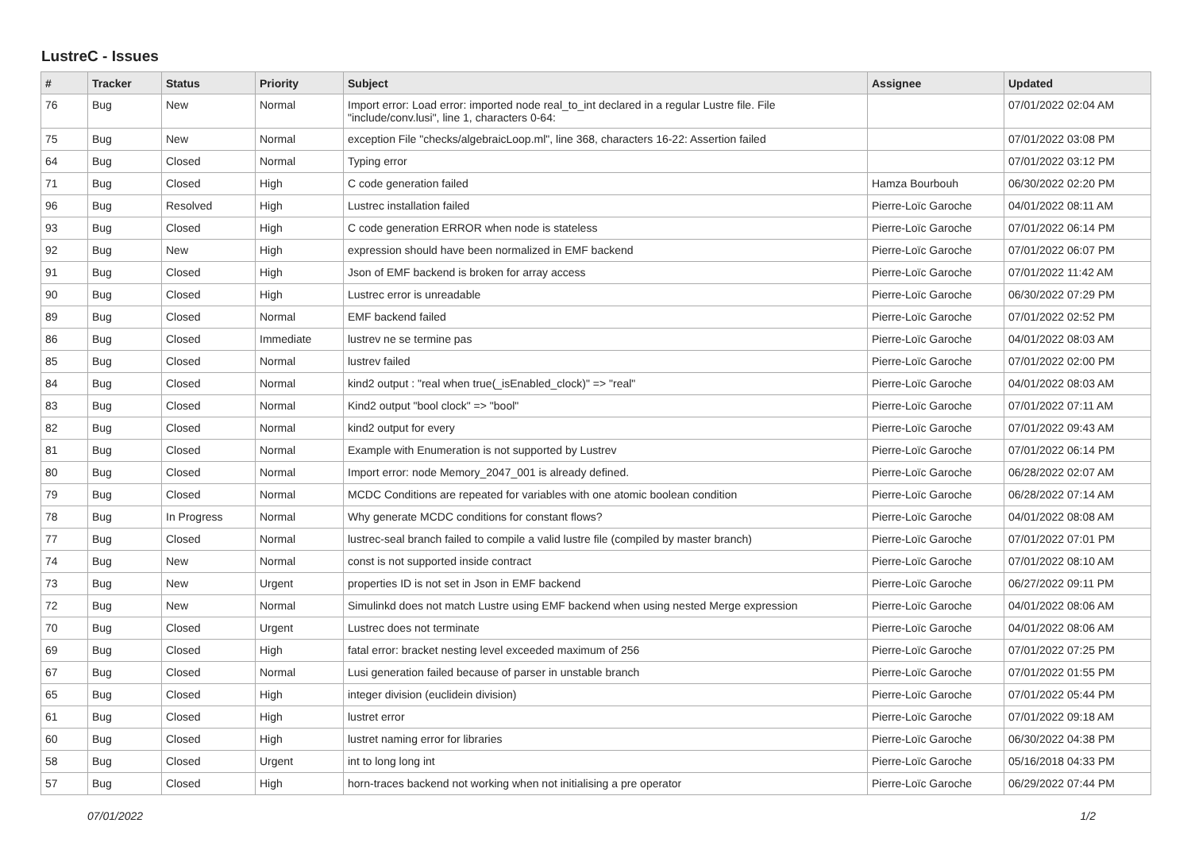LustreC - Issues
| # | Tracker | Status | Priority | Subject | Assignee | Updated |
| --- | --- | --- | --- | --- | --- | --- |
| 76 | Bug | New | Normal | Import error: Load error: imported node real_to_int declared in a regular Lustre file. File "include/conv.lusi", line 1, characters 0-64: | | 07/01/2022 02:04 AM |
| 75 | Bug | New | Normal | exception File "checks/algebraicLoop.ml", line 368, characters 16-22: Assertion failed | | 07/01/2022 03:08 PM |
| 64 | Bug | Closed | Normal | Typing error | | 07/01/2022 03:12 PM |
| 71 | Bug | Closed | High | C code generation failed | Hamza Bourbouh | 06/30/2022 02:20 PM |
| 96 | Bug | Resolved | High | Lustrec installation failed | Pierre-Loïc Garoche | 04/01/2022 08:11 AM |
| 93 | Bug | Closed | High | C code generation ERROR when node is stateless | Pierre-Loïc Garoche | 07/01/2022 06:14 PM |
| 92 | Bug | New | High | expression should have been normalized in EMF backend | Pierre-Loïc Garoche | 07/01/2022 06:07 PM |
| 91 | Bug | Closed | High | Json of EMF backend is broken for array access | Pierre-Loïc Garoche | 07/01/2022 11:42 AM |
| 90 | Bug | Closed | High | Lustrec error is unreadable | Pierre-Loïc Garoche | 06/30/2022 07:29 PM |
| 89 | Bug | Closed | Normal | EMF backend failed | Pierre-Loïc Garoche | 07/01/2022 02:52 PM |
| 86 | Bug | Closed | Immediate | lustrev ne se termine pas | Pierre-Loïc Garoche | 04/01/2022 08:03 AM |
| 85 | Bug | Closed | Normal | lustrev failed | Pierre-Loïc Garoche | 07/01/2022 02:00 PM |
| 84 | Bug | Closed | Normal | kind2 output : "real when true(_isEnabled_clock)" => "real" | Pierre-Loïc Garoche | 04/01/2022 08:03 AM |
| 83 | Bug | Closed | Normal | Kind2 output "bool clock" => "bool" | Pierre-Loïc Garoche | 07/01/2022 07:11 AM |
| 82 | Bug | Closed | Normal | kind2 output for every | Pierre-Loïc Garoche | 07/01/2022 09:43 AM |
| 81 | Bug | Closed | Normal | Example with Enumeration is not supported by Lustrev | Pierre-Loïc Garoche | 07/01/2022 06:14 PM |
| 80 | Bug | Closed | Normal | Import error: node Memory_2047_001 is already defined. | Pierre-Loïc Garoche | 06/28/2022 02:07 AM |
| 79 | Bug | Closed | Normal | MCDC Conditions are repeated for variables with one atomic boolean condition | Pierre-Loïc Garoche | 06/28/2022 07:14 AM |
| 78 | Bug | In Progress | Normal | Why generate MCDC conditions for constant flows? | Pierre-Loïc Garoche | 04/01/2022 08:08 AM |
| 77 | Bug | Closed | Normal | lustrec-seal branch failed to compile a valid lustre file (compiled by master branch) | Pierre-Loïc Garoche | 07/01/2022 07:01 PM |
| 74 | Bug | New | Normal | const is not supported inside contract | Pierre-Loïc Garoche | 07/01/2022 08:10 AM |
| 73 | Bug | New | Urgent | properties ID is not set in Json in EMF backend | Pierre-Loïc Garoche | 06/27/2022 09:11 PM |
| 72 | Bug | New | Normal | Simulinkd does not match Lustre using EMF backend when using nested Merge expression | Pierre-Loïc Garoche | 04/01/2022 08:06 AM |
| 70 | Bug | Closed | Urgent | Lustrec does not terminate | Pierre-Loïc Garoche | 04/01/2022 08:06 AM |
| 69 | Bug | Closed | High | fatal error: bracket nesting level exceeded maximum of 256 | Pierre-Loïc Garoche | 07/01/2022 07:25 PM |
| 67 | Bug | Closed | Normal | Lusi generation failed because of parser in unstable branch | Pierre-Loïc Garoche | 07/01/2022 01:55 PM |
| 65 | Bug | Closed | High | integer division (euclidein division) | Pierre-Loïc Garoche | 07/01/2022 05:44 PM |
| 61 | Bug | Closed | High | lustret error | Pierre-Loïc Garoche | 07/01/2022 09:18 AM |
| 60 | Bug | Closed | High | lustret naming error for libraries | Pierre-Loïc Garoche | 06/30/2022 04:38 PM |
| 58 | Bug | Closed | Urgent | int to long long int | Pierre-Loïc Garoche | 05/16/2018 04:33 PM |
| 57 | Bug | Closed | High | horn-traces backend not working when not initialising a pre operator | Pierre-Loïc Garoche | 06/29/2022 07:44 PM |
07/01/2022 1/2